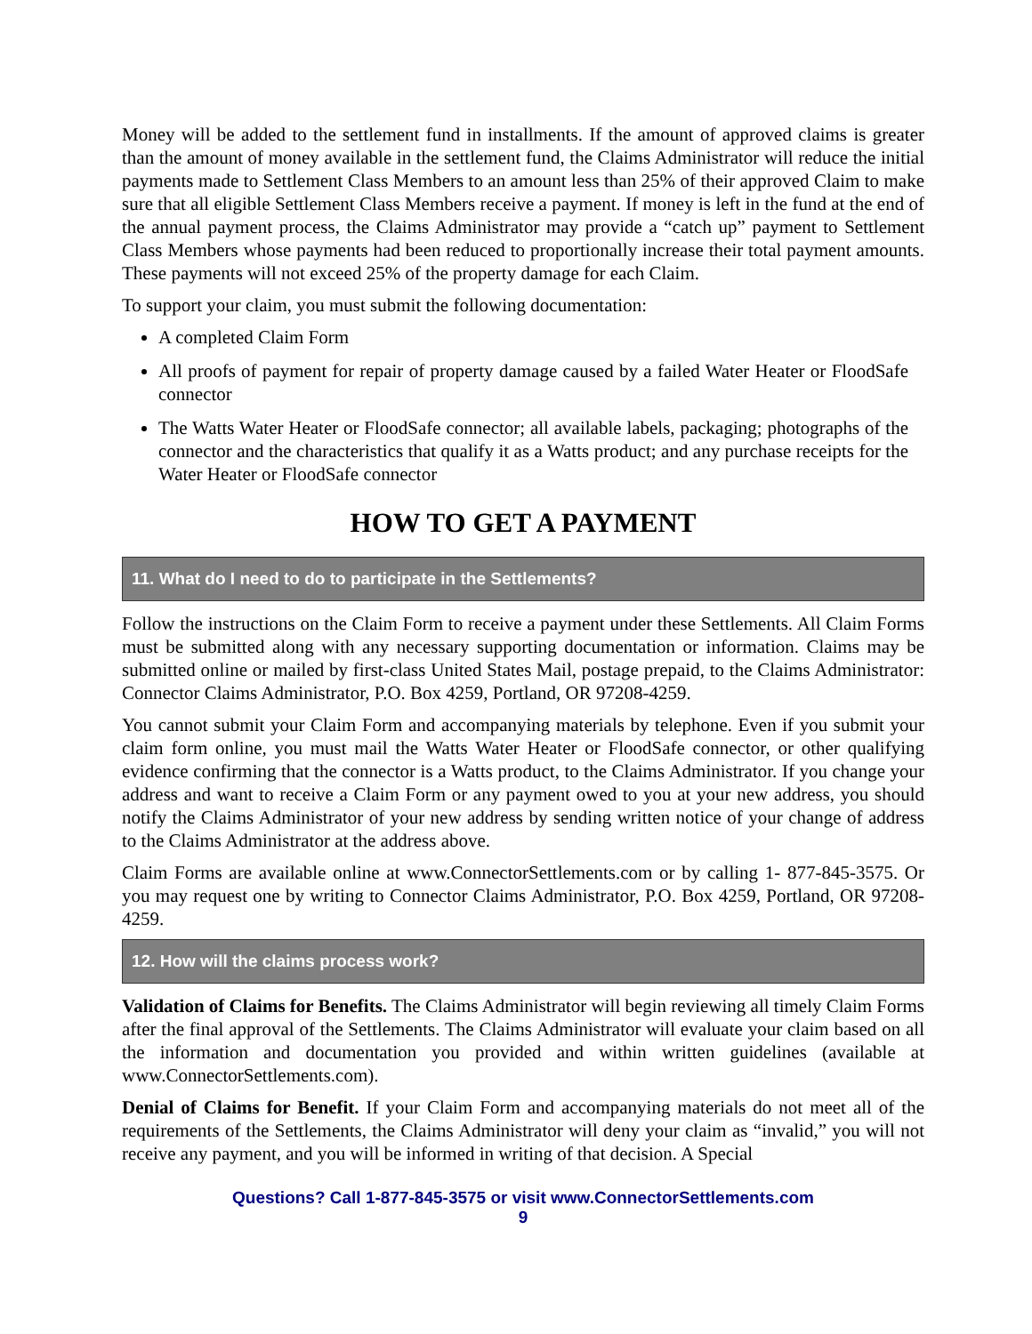Money will be added to the settlement fund in installments. If the amount of approved claims is greater than the amount of money available in the settlement fund, the Claims Administrator will reduce the initial payments made to Settlement Class Members to an amount less than 25% of their approved Claim to make sure that all eligible Settlement Class Members receive a payment. If money is left in the fund at the end of the annual payment process, the Claims Administrator may provide a “catch up” payment to Settlement Class Members whose payments had been reduced to proportionally increase their total payment amounts. These payments will not exceed 25% of the property damage for each Claim.
To support your claim, you must submit the following documentation:
A completed Claim Form
All proofs of payment for repair of property damage caused by a failed Water Heater or FloodSafe connector
The Watts Water Heater or FloodSafe connector; all available labels, packaging; photographs of the connector and the characteristics that qualify it as a Watts product; and any purchase receipts for the Water Heater or FloodSafe connector
HOW TO GET A PAYMENT
11. What do I need to do to participate in the Settlements?
Follow the instructions on the Claim Form to receive a payment under these Settlements. All Claim Forms must be submitted along with any necessary supporting documentation or information. Claims may be submitted online or mailed by first-class United States Mail, postage prepaid, to the Claims Administrator: Connector Claims Administrator, P.O. Box 4259, Portland, OR 97208-4259.
You cannot submit your Claim Form and accompanying materials by telephone. Even if you submit your claim form online, you must mail the Watts Water Heater or FloodSafe connector, or other qualifying evidence confirming that the connector is a Watts product, to the Claims Administrator. If you change your address and want to receive a Claim Form or any payment owed to you at your new address, you should notify the Claims Administrator of your new address by sending written notice of your change of address to the Claims Administrator at the address above.
Claim Forms are available online at www.ConnectorSettlements.com or by calling 1- 877-845-3575. Or you may request one by writing to Connector Claims Administrator, P.O. Box 4259, Portland, OR 97208-4259.
12. How will the claims process work?
Validation of Claims for Benefits. The Claims Administrator will begin reviewing all timely Claim Forms after the final approval of the Settlements. The Claims Administrator will evaluate your claim based on all the information and documentation you provided and within written guidelines (available at www.ConnectorSettlements.com).
Denial of Claims for Benefit. If your Claim Form and accompanying materials do not meet all of the requirements of the Settlements, the Claims Administrator will deny your claim as “invalid,” you will not receive any payment, and you will be informed in writing of that decision. A Special
Questions? Call 1-877-845-3575 or visit www.ConnectorSettlements.com
9